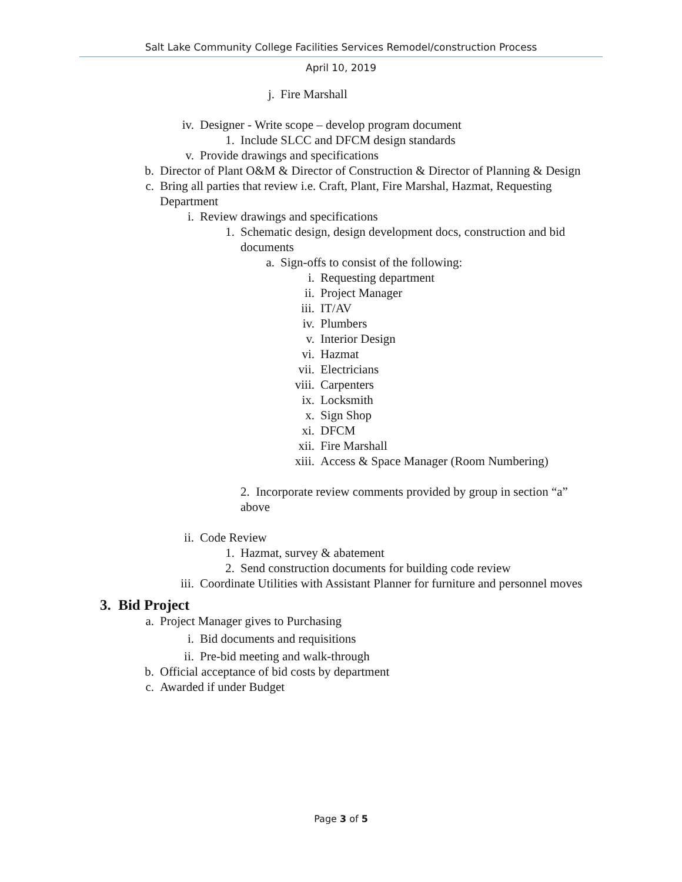Salt Lake Community College Facilities Services Remodel/construction Process
April 10, 2019
j. Fire Marshall
iv. Designer - Write scope – develop program document
1. Include SLCC and DFCM design standards
v. Provide drawings and specifications
b. Director of Plant O&M & Director of Construction & Director of Planning & Design
c. Bring all parties that review i.e. Craft, Plant, Fire Marshal, Hazmat, Requesting Department
i. Review drawings and specifications
1. Schematic design, design development docs, construction and bid documents
a. Sign-offs to consist of the following:
i. Requesting department
ii. Project Manager
iii. IT/AV
iv. Plumbers
v. Interior Design
vi. Hazmat
vii. Electricians
viii. Carpenters
ix. Locksmith
x. Sign Shop
xi. DFCM
xii. Fire Marshall
xiii. Access & Space Manager (Room Numbering)
2. Incorporate review comments provided by group in section “a” above
ii. Code Review
1. Hazmat, survey & abatement
2. Send construction documents for building code review
iii. Coordinate Utilities with Assistant Planner for furniture and personnel moves
3. Bid Project
a. Project Manager gives to Purchasing
i. Bid documents and requisitions
ii. Pre-bid meeting and walk-through
b. Official acceptance of bid costs by department
c. Awarded if under Budget
Page 3 of 5